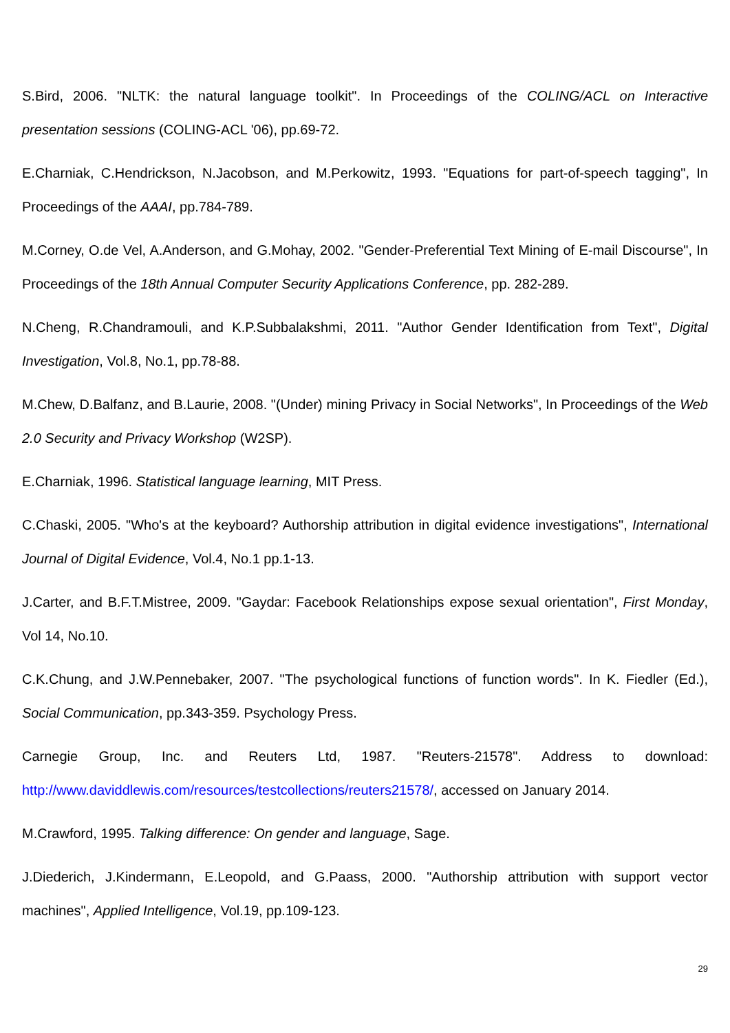S.Bird, 2006. "NLTK: the natural language toolkit". In Proceedings of the COLING/ACL on Interactive presentation sessions (COLING-ACL '06), pp.69-72.
E.Charniak, C.Hendrickson, N.Jacobson, and M.Perkowitz, 1993. "Equations for part-of-speech tagging", In Proceedings of the AAAI, pp.784-789.
M.Corney, O.de Vel, A.Anderson, and G.Mohay, 2002. "Gender-Preferential Text Mining of E-mail Discourse", In Proceedings of the 18th Annual Computer Security Applications Conference, pp. 282-289.
N.Cheng, R.Chandramouli, and K.P.Subbalakshmi, 2011. "Author Gender Identification from Text", Digital Investigation, Vol.8, No.1, pp.78-88.
M.Chew, D.Balfanz, and B.Laurie, 2008. "(Under) mining Privacy in Social Networks", In Proceedings of the Web 2.0 Security and Privacy Workshop (W2SP).
E.Charniak, 1996. Statistical language learning, MIT Press.
C.Chaski, 2005. "Who's at the keyboard? Authorship attribution in digital evidence investigations", International Journal of Digital Evidence, Vol.4, No.1 pp.1-13.
J.Carter, and B.F.T.Mistree, 2009. "Gaydar: Facebook Relationships expose sexual orientation", First Monday, Vol 14, No.10.
C.K.Chung, and J.W.Pennebaker, 2007. "The psychological functions of function words". In K. Fiedler (Ed.), Social Communication, pp.343-359. Psychology Press.
Carnegie Group, Inc. and Reuters Ltd, 1987. "Reuters-21578". Address to download: http://www.daviddlewis.com/resources/testcollections/reuters21578/, accessed on January 2014.
M.Crawford, 1995. Talking difference: On gender and language, Sage.
J.Diederich, J.Kindermann, E.Leopold, and G.Paass, 2000. "Authorship attribution with support vector machines", Applied Intelligence, Vol.19, pp.109-123.
29